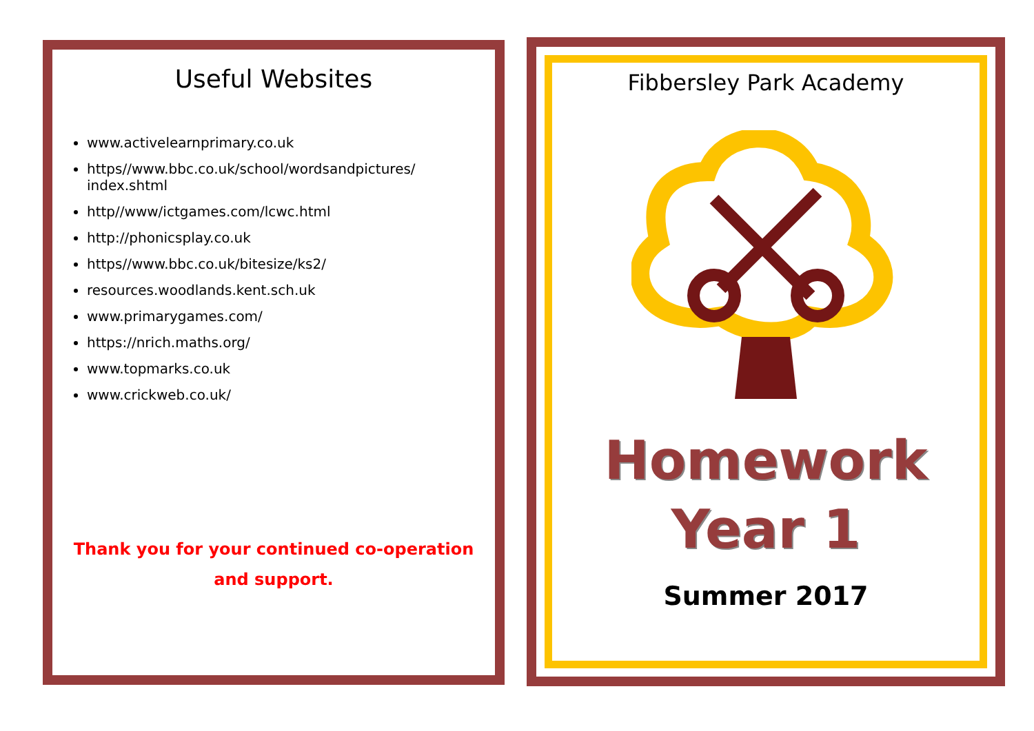Useful Websites
www.activelearnprimary.co.uk
https//www.bbc.co.uk/school/wordsandpictures/
index.shtml
http//www/ictgames.com/lcwc.html
http://phonicsplay.co.uk
https//www.bbc.co.uk/bitesize/ks2/
resources.woodlands.kent.sch.uk
www.primarygames.com/
https://nrich.maths.org/
www.topmarks.co.uk
www.crickweb.co.uk/
Thank you for your continued co-operation
and support.
Fibbersley Park Academy
Homework
Year 1
Summer 2017